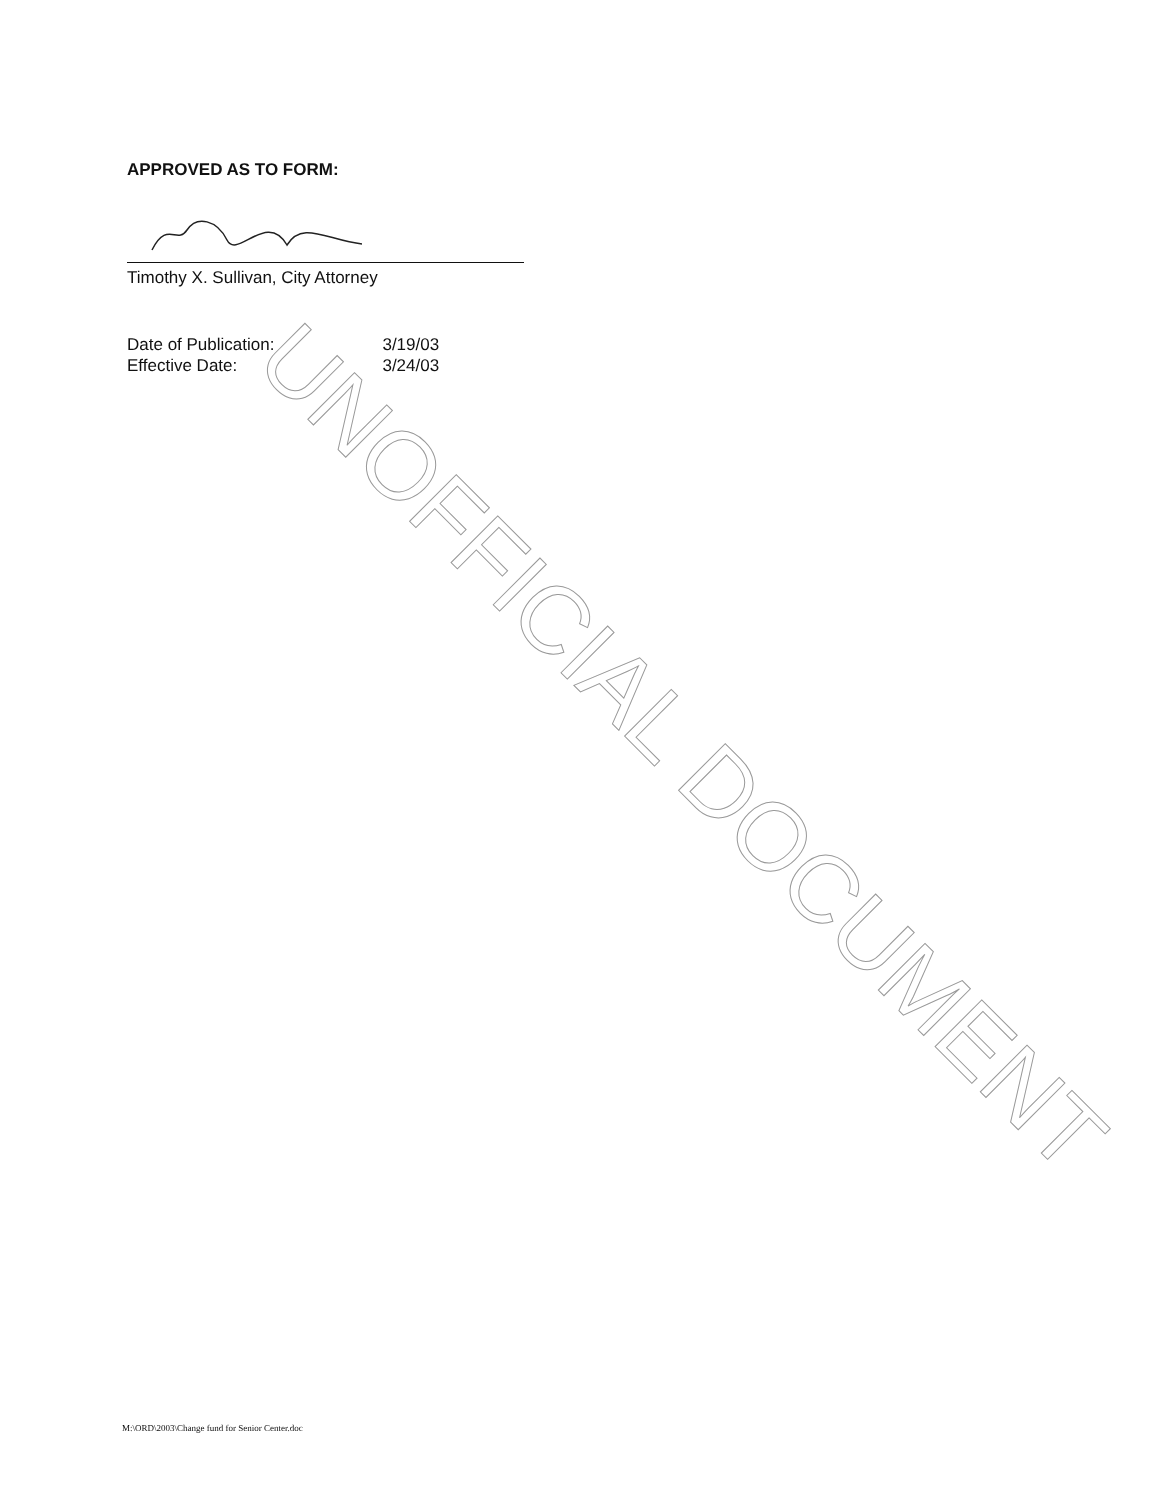APPROVED AS TO FORM:
Timothy X. Sullivan, City Attorney
| Date of Publication: | 3/19/03 |
| Effective Date: | 3/24/03 |
UNOFFICIAL DOCUMENT
M:\ORD\2003\Change fund for Senior Center.doc